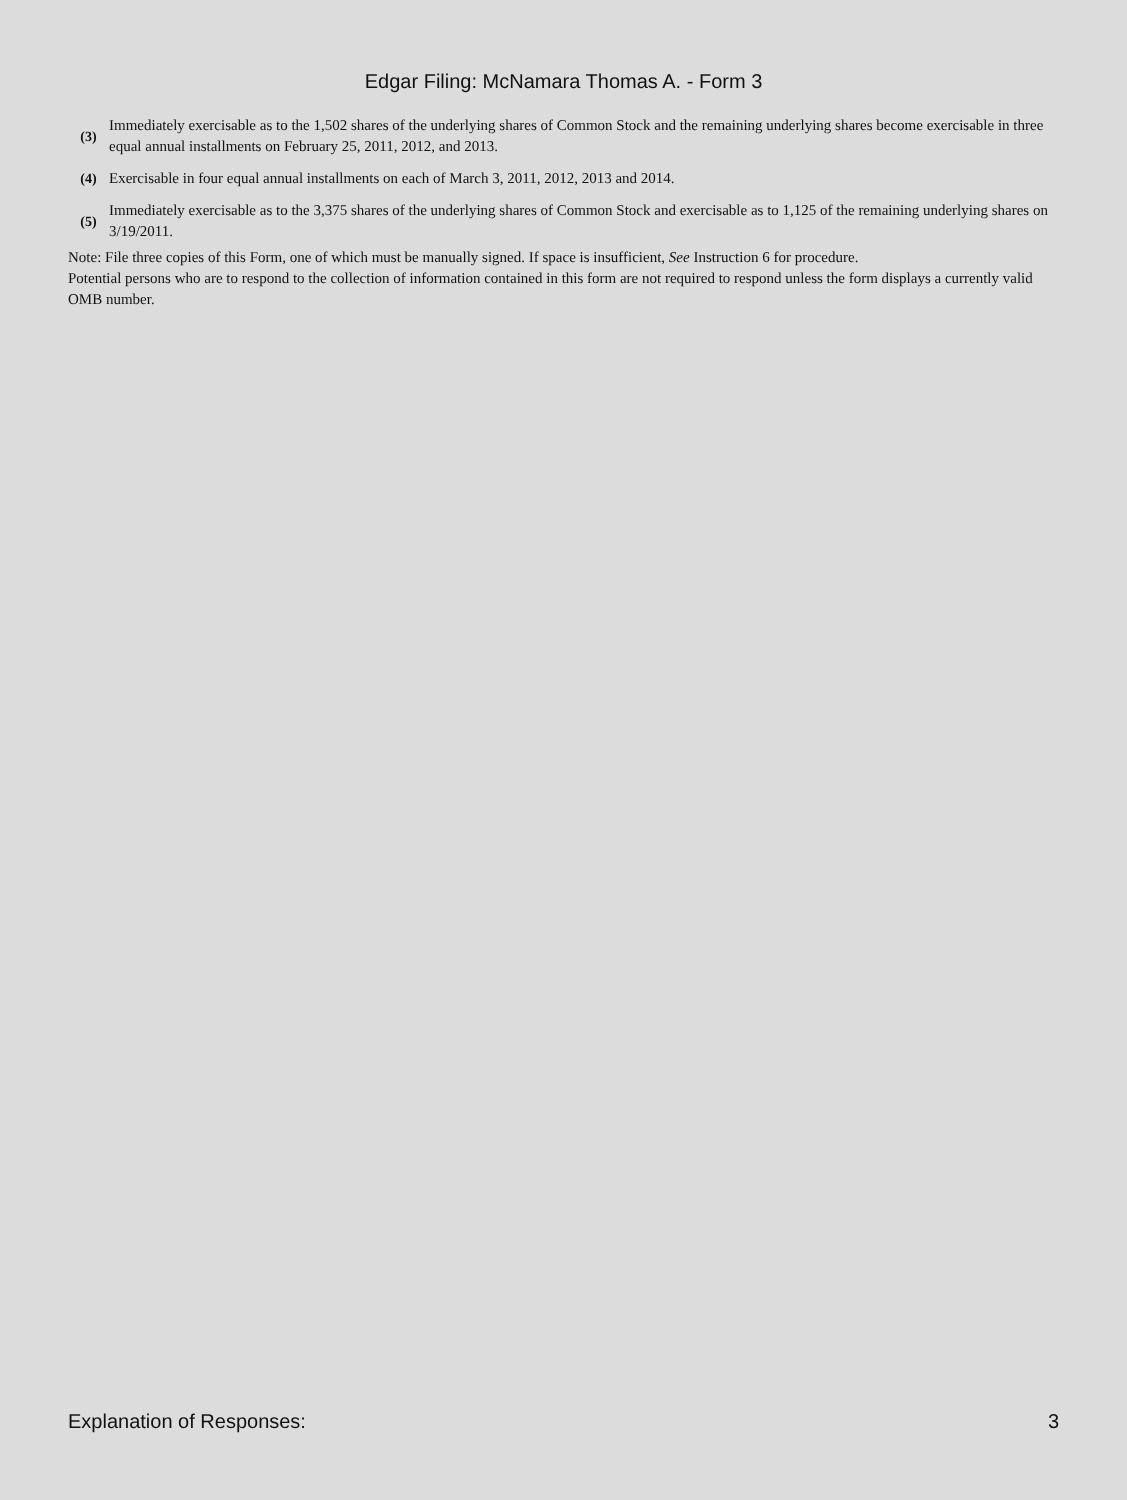Edgar Filing: McNamara Thomas A. - Form 3
| (3) | Immediately exercisable as to the 1,502 shares of the underlying shares of Common Stock and the remaining underlying shares become exercisable in three equal annual installments on February 25, 2011, 2012, and 2013. |
| (4) | Exercisable in four equal annual installments on each of March 3, 2011, 2012, 2013 and 2014. |
| (5) | Immediately exercisable as to the 3,375 shares of the underlying shares of Common Stock and exercisable as to 1,125 of the remaining underlying shares on 3/19/2011. |
Note: File three copies of this Form, one of which must be manually signed. If space is insufficient, See Instruction 6 for procedure.
Potential persons who are to respond to the collection of information contained in this form are not required to respond unless the form displays a currently valid OMB number.
Explanation of Responses: 3